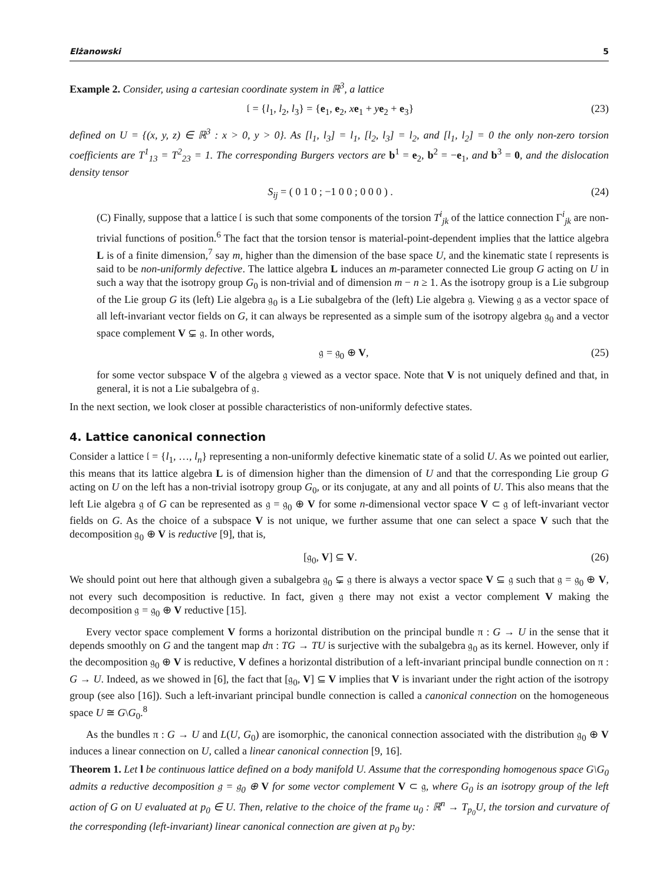Elżanowski 5
Example 2. Consider, using a cartesian coordinate system in ℝ<sup>3</sup>, a lattice
𝔩 = {l<sub>1</sub>, l<sub>2</sub>, l<sub>3</sub>} = {e<sub>1</sub>, e<sub>2</sub>, xe<sub>1</sub> + ye<sub>2</sub> + e<sub>3</sub>} (23)
defined on U = {(x, y, z) ∈ ℝ<sup>3</sup> : x > 0, y > 0}. As [l<sub>1</sub>, l<sub>3</sub>] = l<sub>1</sub>, [l<sub>2</sub>, l<sub>3</sub>] = l<sub>2</sub>, and [l<sub>1</sub>, l<sub>2</sub>] = 0 the only non-zero torsion coefficients are T<sup>1</sup><sub>13</sub> = T<sup>2</sup><sub>23</sub> = 1. The corresponding Burgers vectors are b<sup>1</sup> = e<sub>2</sub>, b<sup>2</sup> = −e<sub>1</sub>, and b<sup>3</sup> = 0, and the dislocation density tensor
S<sub>ij</sub> = ( 0 1 0 ; −1 0 0 ; 0 0 0 ) . (24)
(C) Finally, suppose that a lattice 𝔩 is such that some components of the torsion T<sup>i</sup><sub>jk</sub> of the lattice connection Γ<sup>i</sup><sub>jk</sub> are non-trivial functions of position.<sup>6</sup> The fact that the torsion tensor is material-point-dependent implies that the lattice algebra L is of a finite dimension,<sup>7</sup> say m, higher than the dimension of the base space U, and the kinematic state 𝔩 represents is said to be non-uniformly defective. The lattice algebra L induces an m-parameter connected Lie group G acting on U in such a way that the isotropy group G<sub>0</sub> is non-trivial and of dimension m − n ≥ 1. As the isotropy group is a Lie subgroup of the Lie group G its (left) Lie algebra 𝔤<sub>0</sub> is a Lie subalgebra of the (left) Lie algebra 𝔤. Viewing 𝔤 as a vector space of all left-invariant vector fields on G, it can always be represented as a simple sum of the isotropy algebra 𝔤<sub>0</sub> and a vector space complement V ⊊ 𝔤. In other words,
𝔤 = 𝔤<sub>0</sub> ⊕ V, (25)
for some vector subspace V of the algebra 𝔤 viewed as a vector space. Note that V is not uniquely defined and that, in general, it is not a Lie subalgebra of 𝔤.
In the next section, we look closer at possible characteristics of non-uniformly defective states.
4. Lattice canonical connection
Consider a lattice 𝔩 = {l<sub>1</sub>, …, l<sub>n</sub>} representing a non-uniformly defective kinematic state of a solid U. As we pointed out earlier, this means that its lattice algebra L is of dimension higher than the dimension of U and that the corresponding Lie group G acting on U on the left has a non-trivial isotropy group G<sub>0</sub>, or its conjugate, at any and all points of U. This also means that the left Lie algebra 𝔤 of G can be represented as 𝔤 = 𝔤<sub>0</sub> ⊕ V for some n-dimensional vector space V ⊂ 𝔤 of left-invariant vector fields on G. As the choice of a subspace V is not unique, we further assume that one can select a space V such that the decomposition 𝔤<sub>0</sub> ⊕ V is reductive [9], that is,
[𝔤<sub>0</sub>, V] ⊆ V. (26)
We should point out here that although given a subalgebra 𝔤<sub>0</sub> ⊊ 𝔤 there is always a vector space V ⊆ 𝔤 such that 𝔤 = 𝔤<sub>0</sub> ⊕ V, not every such decomposition is reductive. In fact, given 𝔤 there may not exist a vector complement V making the decomposition 𝔤 = 𝔤<sub>0</sub> ⊕ V reductive [15].
Every vector space complement V forms a horizontal distribution on the principal bundle π : G → U in the sense that it depends smoothly on G and the tangent map dπ : TG → TU is surjective with the subalgebra 𝔤<sub>0</sub> as its kernel. However, only if the decomposition 𝔤<sub>0</sub> ⊕ V is reductive, V defines a horizontal distribution of a left-invariant principal bundle connection on π : G → U. Indeed, as we showed in [6], the fact that [𝔤<sub>0</sub>, V] ⊆ V implies that V is invariant under the right action of the isotropy group (see also [16]). Such a left-invariant principal bundle connection is called a canonical connection on the homogeneous space U ≅ G\G<sub>0</sub>.<sup>8</sup>
As the bundles π : G → U and L(U, G<sub>0</sub>) are isomorphic, the canonical connection associated with the distribution 𝔤<sub>0</sub> ⊕ V induces a linear connection on U, called a linear canonical connection [9, 16].
Theorem 1. Let l be continuous lattice defined on a body manifold U. Assume that the corresponding homogenous space G\G<sub>0</sub> admits a reductive decomposition 𝔤 = 𝔤<sub>0</sub> ⊕ V for some vector complement V ⊂ 𝔤, where G<sub>0</sub> is an isotropy group of the left action of G on U evaluated at p<sub>0</sub> ∈ U. Then, relative to the choice of the frame u<sub>0</sub> : ℝ<sup>n</sup> → T<sub>p<sub>0</sub></sub>U, the torsion and curvature of the corresponding (left-invariant) linear canonical connection are given at p<sub>0</sub> by: